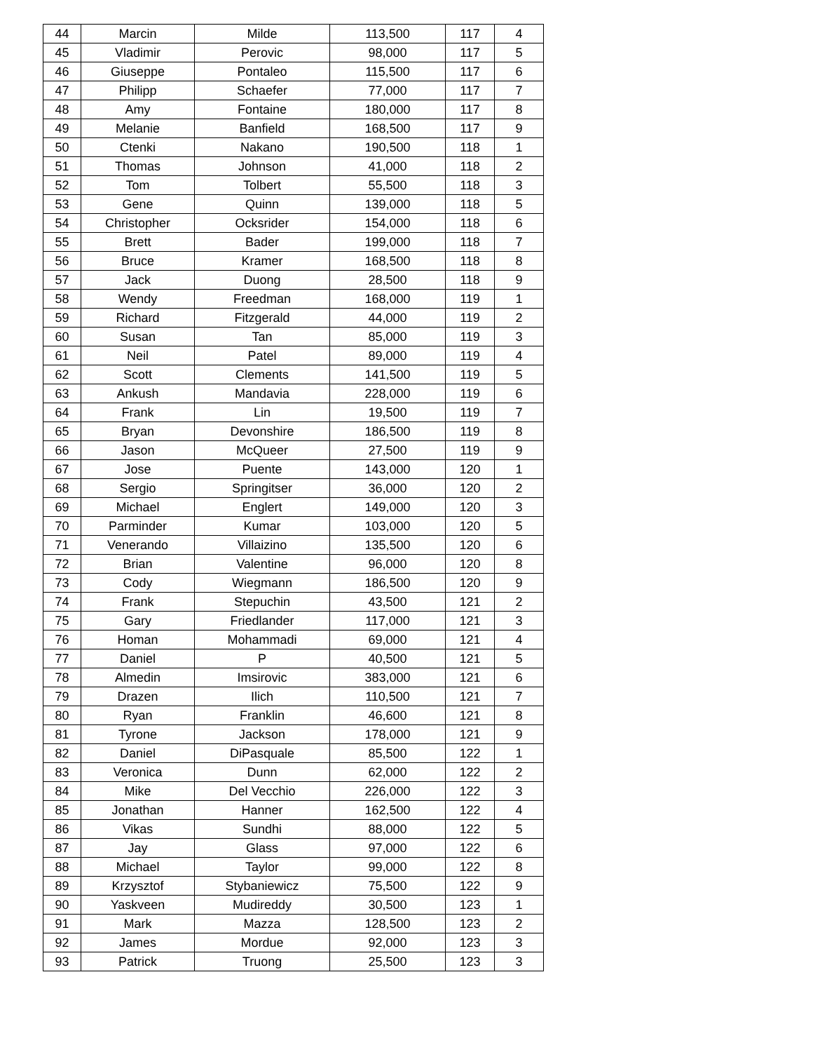| 44 | Marcin | Milde | 113,500 | 117 | 4 |
| 45 | Vladimir | Perovic | 98,000 | 117 | 5 |
| 46 | Giuseppe | Pontaleo | 115,500 | 117 | 6 |
| 47 | Philipp | Schaefer | 77,000 | 117 | 7 |
| 48 | Amy | Fontaine | 180,000 | 117 | 8 |
| 49 | Melanie | Banfield | 168,500 | 117 | 9 |
| 50 | Ctenki | Nakano | 190,500 | 118 | 1 |
| 51 | Thomas | Johnson | 41,000 | 118 | 2 |
| 52 | Tom | Tolbert | 55,500 | 118 | 3 |
| 53 | Gene | Quinn | 139,000 | 118 | 5 |
| 54 | Christopher | Ocksrider | 154,000 | 118 | 6 |
| 55 | Brett | Bader | 199,000 | 118 | 7 |
| 56 | Bruce | Kramer | 168,500 | 118 | 8 |
| 57 | Jack | Duong | 28,500 | 118 | 9 |
| 58 | Wendy | Freedman | 168,000 | 119 | 1 |
| 59 | Richard | Fitzgerald | 44,000 | 119 | 2 |
| 60 | Susan | Tan | 85,000 | 119 | 3 |
| 61 | Neil | Patel | 89,000 | 119 | 4 |
| 62 | Scott | Clements | 141,500 | 119 | 5 |
| 63 | Ankush | Mandavia | 228,000 | 119 | 6 |
| 64 | Frank | Lin | 19,500 | 119 | 7 |
| 65 | Bryan | Devonshire | 186,500 | 119 | 8 |
| 66 | Jason | McQueer | 27,500 | 119 | 9 |
| 67 | Jose | Puente | 143,000 | 120 | 1 |
| 68 | Sergio | Springitser | 36,000 | 120 | 2 |
| 69 | Michael | Englert | 149,000 | 120 | 3 |
| 70 | Parminder | Kumar | 103,000 | 120 | 5 |
| 71 | Venerando | Villaizino | 135,500 | 120 | 6 |
| 72 | Brian | Valentine | 96,000 | 120 | 8 |
| 73 | Cody | Wiegmann | 186,500 | 120 | 9 |
| 74 | Frank | Stepuchin | 43,500 | 121 | 2 |
| 75 | Gary | Friedlander | 117,000 | 121 | 3 |
| 76 | Homan | Mohammadi | 69,000 | 121 | 4 |
| 77 | Daniel | P | 40,500 | 121 | 5 |
| 78 | Almedin | Imsirovic | 383,000 | 121 | 6 |
| 79 | Drazen | Ilich | 110,500 | 121 | 7 |
| 80 | Ryan | Franklin | 46,600 | 121 | 8 |
| 81 | Tyrone | Jackson | 178,000 | 121 | 9 |
| 82 | Daniel | DiPasquale | 85,500 | 122 | 1 |
| 83 | Veronica | Dunn | 62,000 | 122 | 2 |
| 84 | Mike | Del Vecchio | 226,000 | 122 | 3 |
| 85 | Jonathan | Hanner | 162,500 | 122 | 4 |
| 86 | Vikas | Sundhi | 88,000 | 122 | 5 |
| 87 | Jay | Glass | 97,000 | 122 | 6 |
| 88 | Michael | Taylor | 99,000 | 122 | 8 |
| 89 | Krzysztof | Stybaniewicz | 75,500 | 122 | 9 |
| 90 | Yaskveen | Mudireddy | 30,500 | 123 | 1 |
| 91 | Mark | Mazza | 128,500 | 123 | 2 |
| 92 | James | Mordue | 92,000 | 123 | 3 |
| 93 | Patrick | Truong | 25,500 | 123 | 3 |